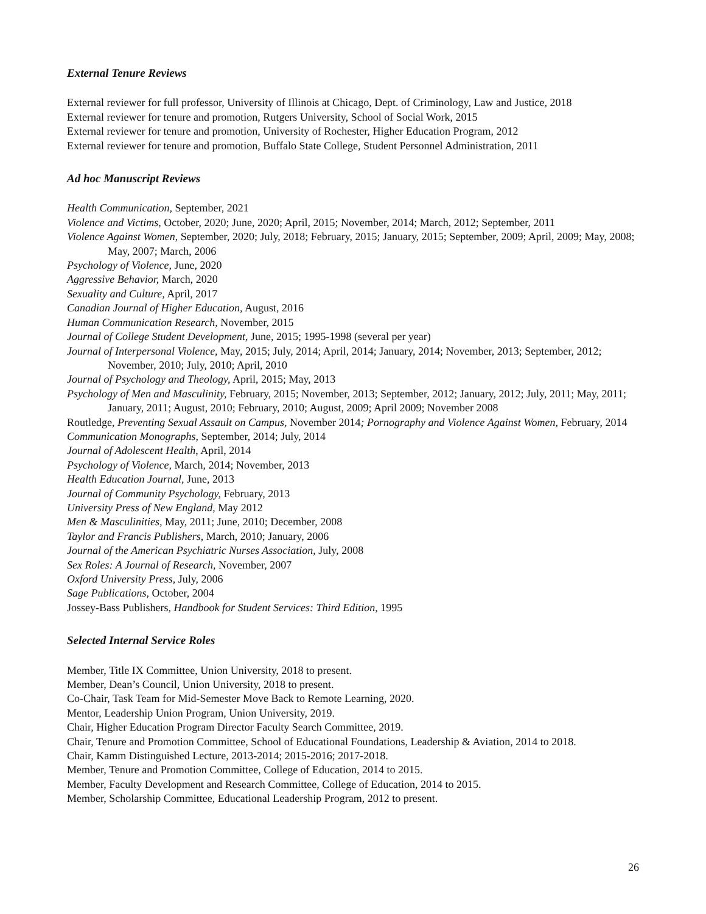External Tenure Reviews
External reviewer for full professor, University of Illinois at Chicago, Dept. of Criminology, Law and Justice, 2018
External reviewer for tenure and promotion, Rutgers University, School of Social Work, 2015
External reviewer for tenure and promotion, University of Rochester, Higher Education Program, 2012
External reviewer for tenure and promotion, Buffalo State College, Student Personnel Administration, 2011
Ad hoc Manuscript Reviews
Health Communication, September, 2021
Violence and Victims, October, 2020; June, 2020; April, 2015; November, 2014; March, 2012; September, 2011
Violence Against Women, September, 2020; July, 2018; February, 2015; January, 2015; September, 2009; April, 2009; May, 2008; May, 2007; March, 2006
Psychology of Violence, June, 2020
Aggressive Behavior, March, 2020
Sexuality and Culture, April, 2017
Canadian Journal of Higher Education, August, 2016
Human Communication Research, November, 2015
Journal of College Student Development, June, 2015; 1995-1998 (several per year)
Journal of Interpersonal Violence, May, 2015; July, 2014; April, 2014; January, 2014; November, 2013; September, 2012; November, 2010; July, 2010; April, 2010
Journal of Psychology and Theology, April, 2015; May, 2013
Psychology of Men and Masculinity, February, 2015; November, 2013; September, 2012; January, 2012; July, 2011; May, 2011; January, 2011; August, 2010; February, 2010; August, 2009; April 2009; November 2008
Routledge, Preventing Sexual Assault on Campus, November 2014; Pornography and Violence Against Women, February, 2014
Communication Monographs, September, 2014; July, 2014
Journal of Adolescent Health, April, 2014
Psychology of Violence, March, 2014; November, 2013
Health Education Journal, June, 2013
Journal of Community Psychology, February, 2013
University Press of New England, May 2012
Men & Masculinities, May, 2011; June, 2010; December, 2008
Taylor and Francis Publishers, March, 2010; January, 2006
Journal of the American Psychiatric Nurses Association, July, 2008
Sex Roles: A Journal of Research, November, 2007
Oxford University Press, July, 2006
Sage Publications, October, 2004
Jossey-Bass Publishers, Handbook for Student Services: Third Edition, 1995
Selected Internal Service Roles
Member, Title IX Committee, Union University, 2018 to present.
Member, Dean’s Council, Union University, 2018 to present.
Co-Chair, Task Team for Mid-Semester Move Back to Remote Learning, 2020.
Mentor, Leadership Union Program, Union University, 2019.
Chair, Higher Education Program Director Faculty Search Committee, 2019.
Chair, Tenure and Promotion Committee, School of Educational Foundations, Leadership & Aviation, 2014 to 2018.
Chair, Kamm Distinguished Lecture, 2013-2014; 2015-2016; 2017-2018.
Member, Tenure and Promotion Committee, College of Education, 2014 to 2015.
Member, Faculty Development and Research Committee, College of Education, 2014 to 2015.
Member, Scholarship Committee, Educational Leadership Program, 2012 to present.
26